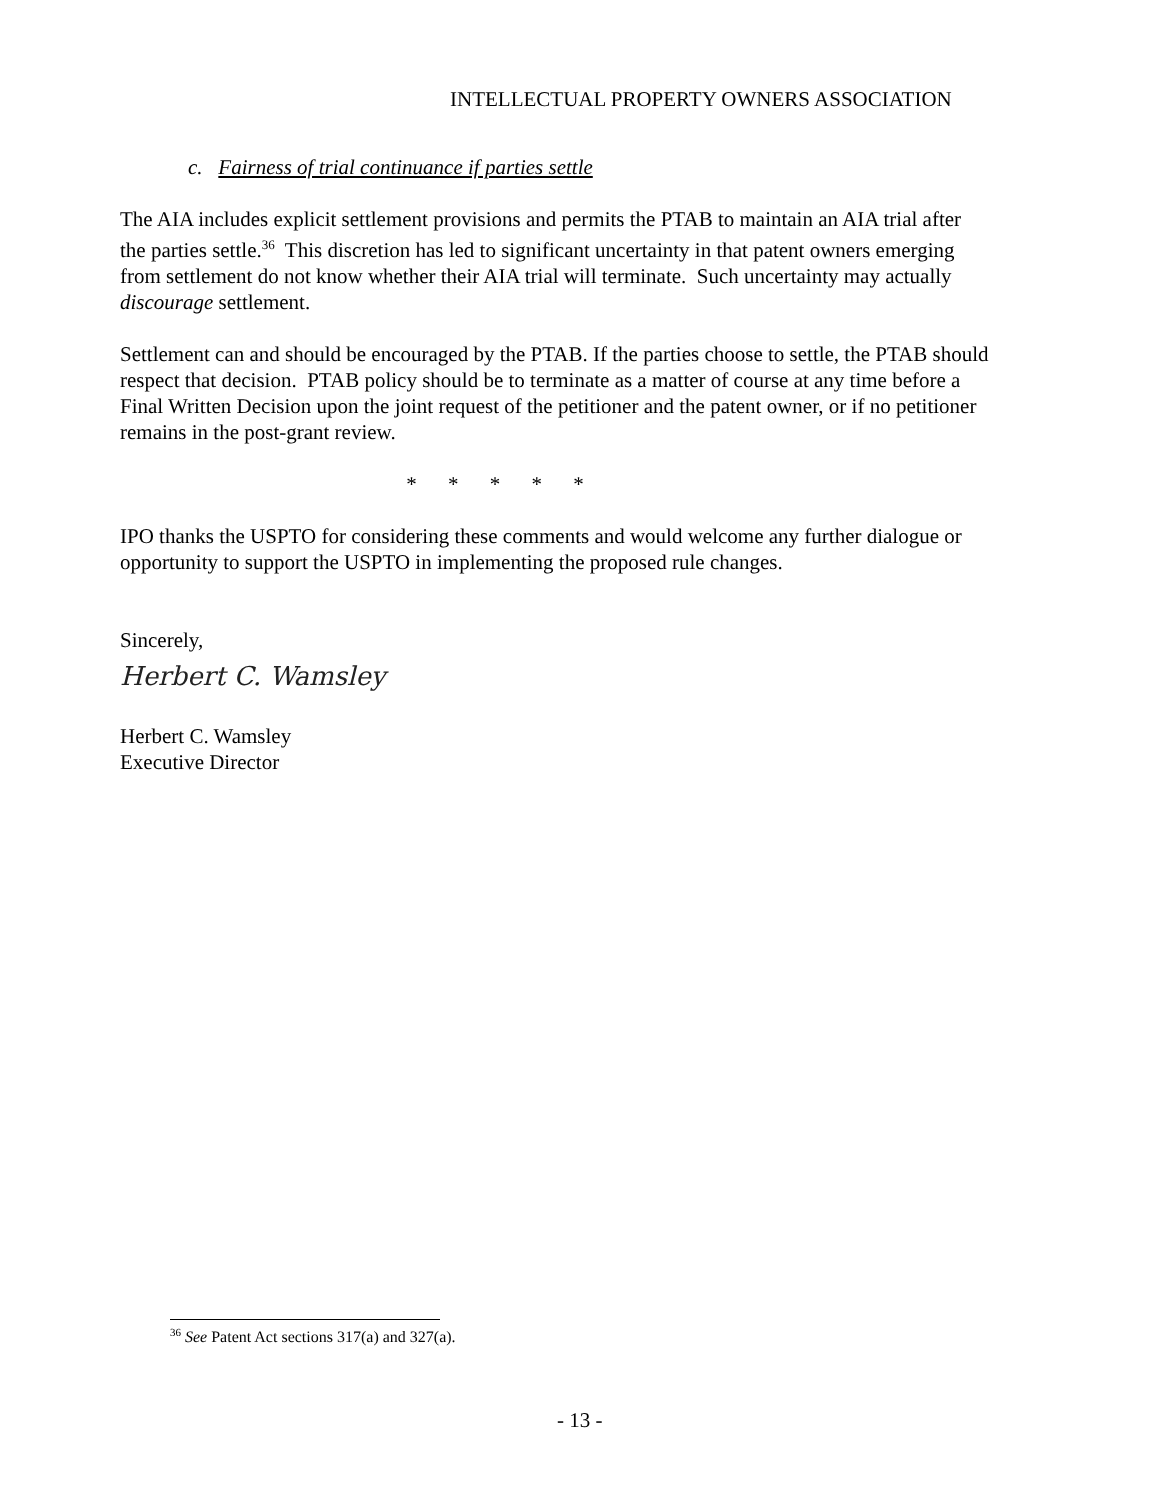INTELLECTUAL PROPERTY OWNERS ASSOCIATION
c. Fairness of trial continuance if parties settle
The AIA includes explicit settlement provisions and permits the PTAB to maintain an AIA trial after the parties settle.<sup>36</sup> This discretion has led to significant uncertainty in that patent owners emerging from settlement do not know whether their AIA trial will terminate. Such uncertainty may actually discourage settlement.
Settlement can and should be encouraged by the PTAB. If the parties choose to settle, the PTAB should respect that decision. PTAB policy should be to terminate as a matter of course at any time before a Final Written Decision upon the joint request of the petitioner and the patent owner, or if no petitioner remains in the post-grant review.
* * * * *
IPO thanks the USPTO for considering these comments and would welcome any further dialogue or opportunity to support the USPTO in implementing the proposed rule changes.
Sincerely,
Herbert C. Wamsley
Herbert C. Wamsley
Executive Director
<sup>36</sup> See Patent Act sections 317(a) and 327(a).
- 13 -